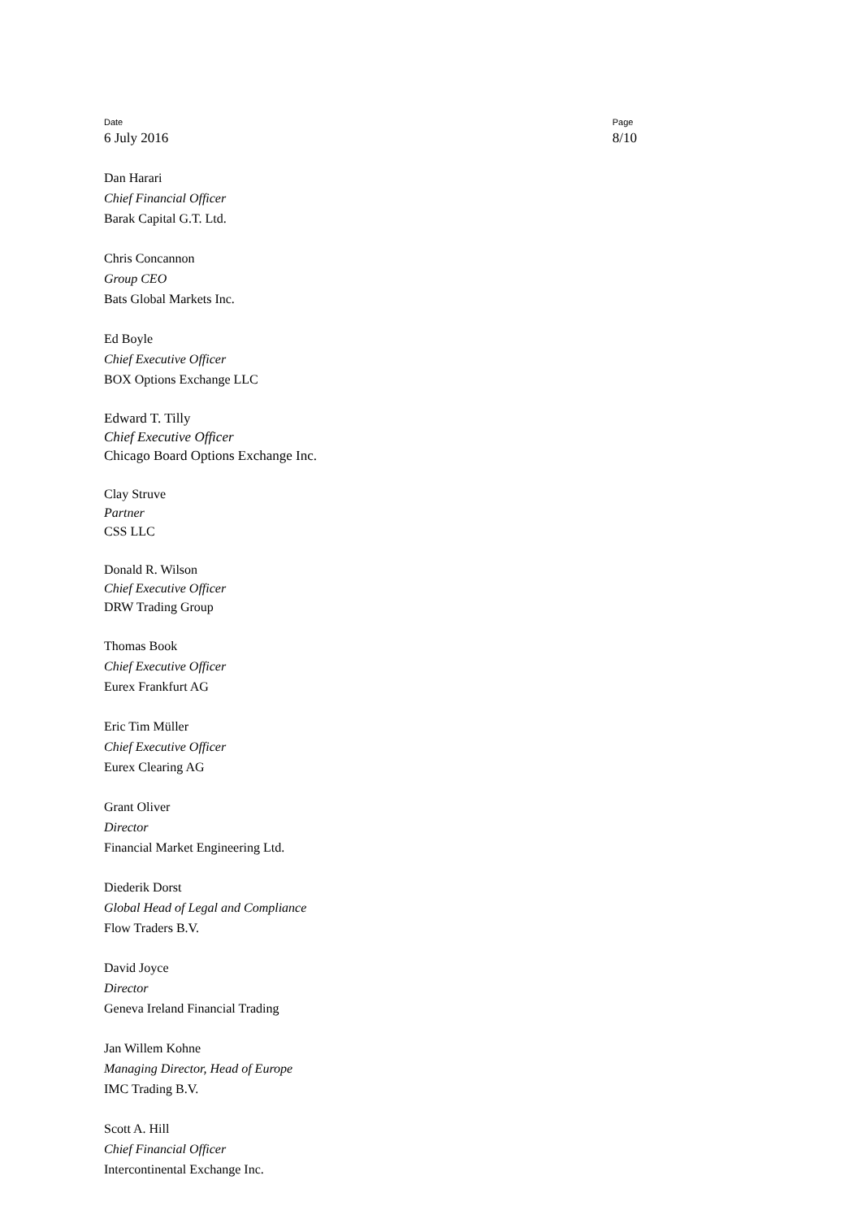Date
6 July 2016
Page
8/10
Dan Harari
Chief Financial Officer
Barak Capital G.T. Ltd.
Chris Concannon
Group CEO
Bats Global Markets Inc.
Ed Boyle
Chief Executive Officer
BOX Options Exchange LLC
Edward T. Tilly
Chief Executive Officer
Chicago Board Options Exchange Inc.
Clay Struve
Partner
CSS LLC
Donald R. Wilson
Chief Executive Officer
DRW Trading Group
Thomas Book
Chief Executive Officer
Eurex Frankfurt AG
Eric Tim Müller
Chief Executive Officer
Eurex Clearing AG
Grant Oliver
Director
Financial Market Engineering Ltd.
Diederik Dorst
Global Head of Legal and Compliance
Flow Traders B.V.
David Joyce
Director
Geneva Ireland Financial Trading
Jan Willem Kohne
Managing Director, Head of Europe
IMC Trading B.V.
Scott A. Hill
Chief Financial Officer
Intercontinental Exchange Inc.